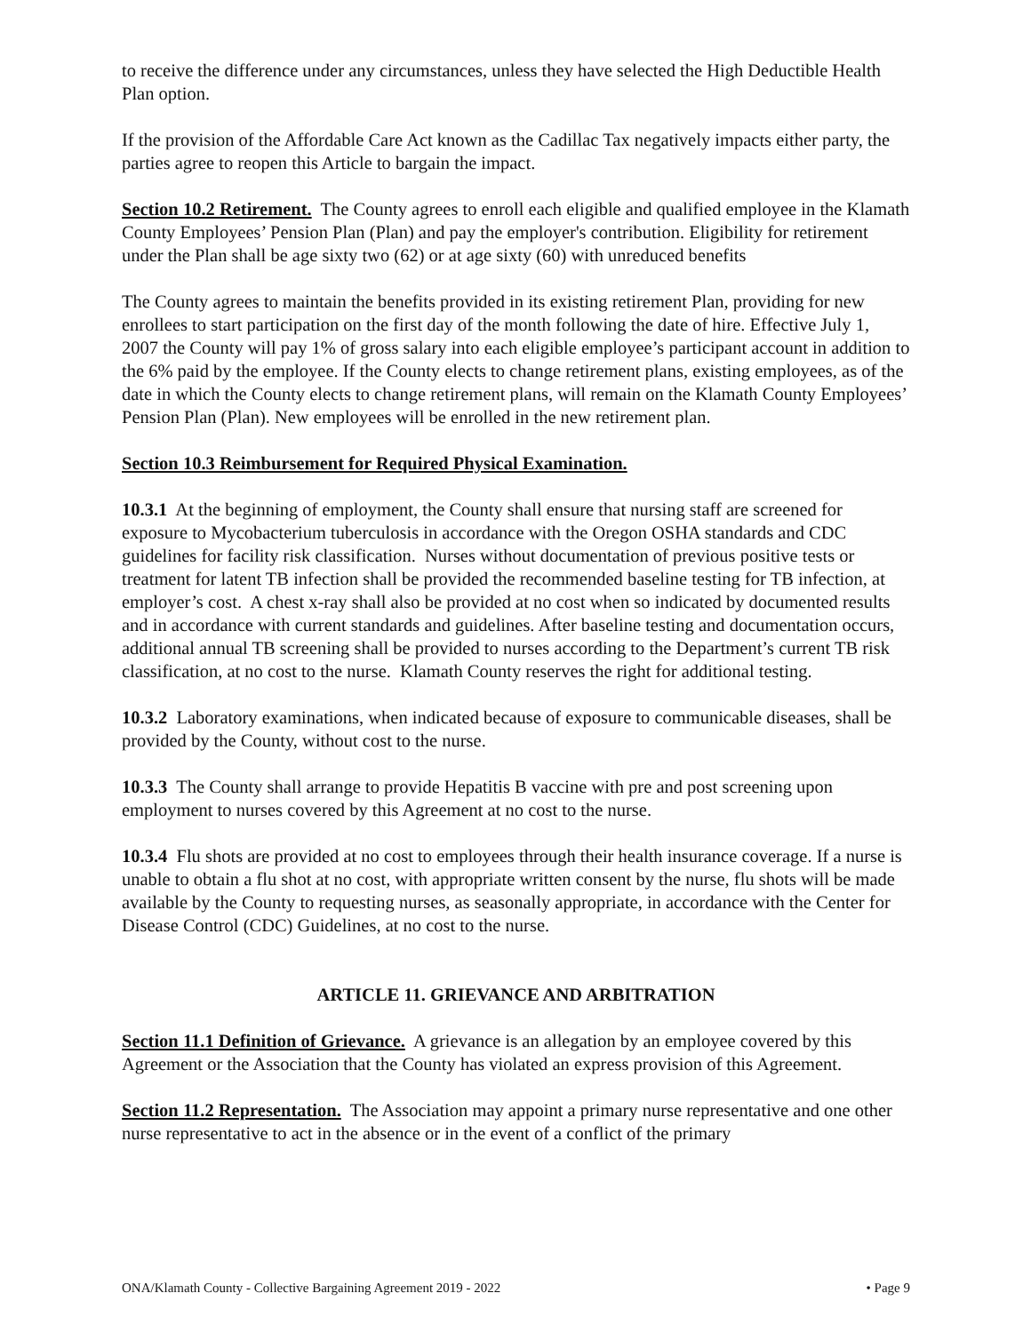to receive the difference under any circumstances, unless they have selected the High Deductible Health Plan option.
If the provision of the Affordable Care Act known as the Cadillac Tax negatively impacts either party, the parties agree to reopen this Article to bargain the impact.
Section 10.2 Retirement. The County agrees to enroll each eligible and qualified employee in the Klamath County Employees’ Pension Plan (Plan) and pay the employer's contribution. Eligibility for retirement under the Plan shall be age sixty two (62) or at age sixty (60) with unreduced benefits
The County agrees to maintain the benefits provided in its existing retirement Plan, providing for new enrollees to start participation on the first day of the month following the date of hire. Effective July 1, 2007 the County will pay 1% of gross salary into each eligible employee’s participant account in addition to the 6% paid by the employee. If the County elects to change retirement plans, existing employees, as of the date in which the County elects to change retirement plans, will remain on the Klamath County Employees’ Pension Plan (Plan). New employees will be enrolled in the new retirement plan.
Section 10.3 Reimbursement for Required Physical Examination.
10.3.1 At the beginning of employment, the County shall ensure that nursing staff are screened for exposure to Mycobacterium tuberculosis in accordance with the Oregon OSHA standards and CDC guidelines for facility risk classification. Nurses without documentation of previous positive tests or treatment for latent TB infection shall be provided the recommended baseline testing for TB infection, at employer’s cost. A chest x-ray shall also be provided at no cost when so indicated by documented results and in accordance with current standards and guidelines. After baseline testing and documentation occurs, additional annual TB screening shall be provided to nurses according to the Department’s current TB risk classification, at no cost to the nurse. Klamath County reserves the right for additional testing.
10.3.2 Laboratory examinations, when indicated because of exposure to communicable diseases, shall be provided by the County, without cost to the nurse.
10.3.3 The County shall arrange to provide Hepatitis B vaccine with pre and post screening upon employment to nurses covered by this Agreement at no cost to the nurse.
10.3.4 Flu shots are provided at no cost to employees through their health insurance coverage. If a nurse is unable to obtain a flu shot at no cost, with appropriate written consent by the nurse, flu shots will be made available by the County to requesting nurses, as seasonally appropriate, in accordance with the Center for Disease Control (CDC) Guidelines, at no cost to the nurse.
ARTICLE 11. GRIEVANCE AND ARBITRATION
Section 11.1 Definition of Grievance. A grievance is an allegation by an employee covered by this Agreement or the Association that the County has violated an express provision of this Agreement.
Section 11.2 Representation. The Association may appoint a primary nurse representative and one other nurse representative to act in the absence or in the event of a conflict of the primary
ONA/Klamath County - Collective Bargaining Agreement 2019 - 2022 • Page 9